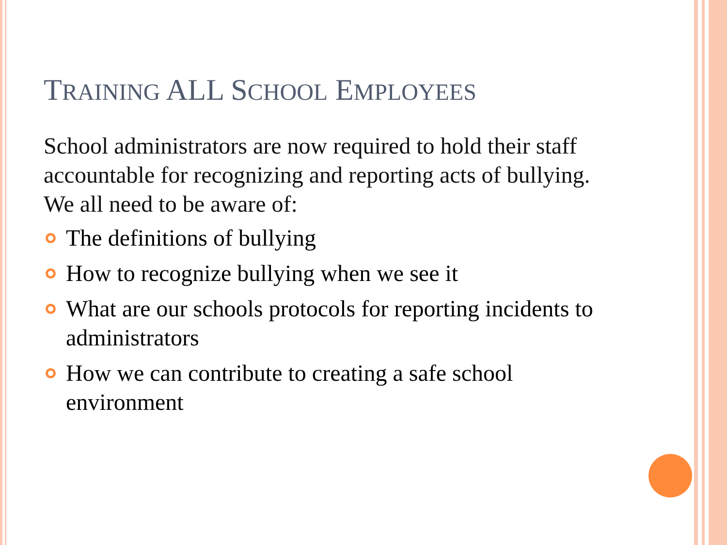TRAINING ALL SCHOOL EMPLOYEES
School administrators are now required to hold their staff accountable for recognizing and reporting acts of bullying. We all need to be aware of:
The definitions of bullying
How to recognize bullying when we see it
What are our schools protocols for reporting incidents to administrators
How we can contribute to creating a safe school environment